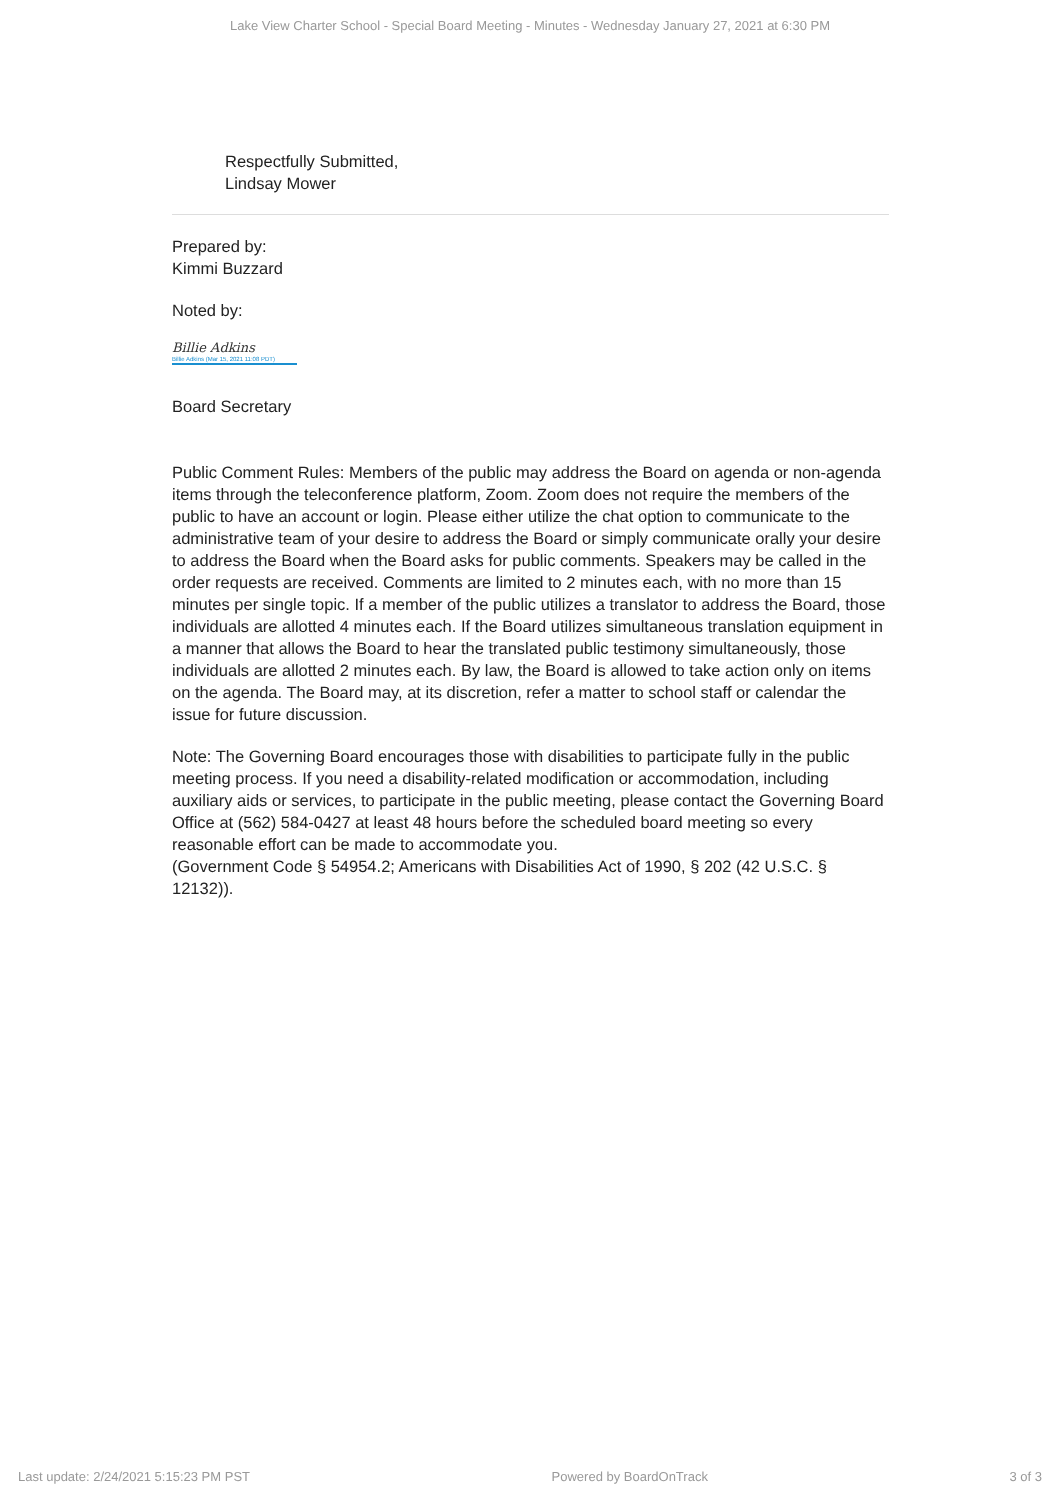Lake View Charter School - Special Board Meeting - Minutes - Wednesday January 27, 2021 at 6:30 PM
Respectfully Submitted,
Lindsay Mower
Prepared by:
Kimmi Buzzard
Noted by:
Billie Adkins
Billie Adkins (Mar 15, 2021 11:08 PDT)
Board Secretary
Public Comment Rules: Members of the public may address the Board on agenda or non-agenda items through the teleconference platform, Zoom. Zoom does not require the members of the public to have an account or login. Please either utilize the chat option to communicate to the administrative team of your desire to address the Board or simply communicate orally your desire to address the Board when the Board asks for public comments. Speakers may be called in the order requests are received. Comments are limited to 2 minutes each, with no more than 15 minutes per single topic. If a member of the public utilizes a translator to address the Board, those individuals are allotted 4 minutes each. If the Board utilizes simultaneous translation equipment in a manner that allows the Board to hear the translated public testimony simultaneously, those individuals are allotted 2 minutes each. By law, the Board is allowed to take action only on items on the agenda. The Board may, at its discretion, refer a matter to school staff or calendar the issue for future discussion.
Note: The Governing Board encourages those with disabilities to participate fully in the public meeting process. If you need a disability-related modification or accommodation, including auxiliary aids or services, to participate in the public meeting, please contact the Governing Board Office at (562) 584-0427 at least 48 hours before the scheduled board meeting so every reasonable effort can be made to accommodate you.
(Government Code § 54954.2; Americans with Disabilities Act of 1990, § 202 (42 U.S.C. § 12132)).
Last update: 2/24/2021 5:15:23 PM PST Powered by BoardOnTrack 3 of 3